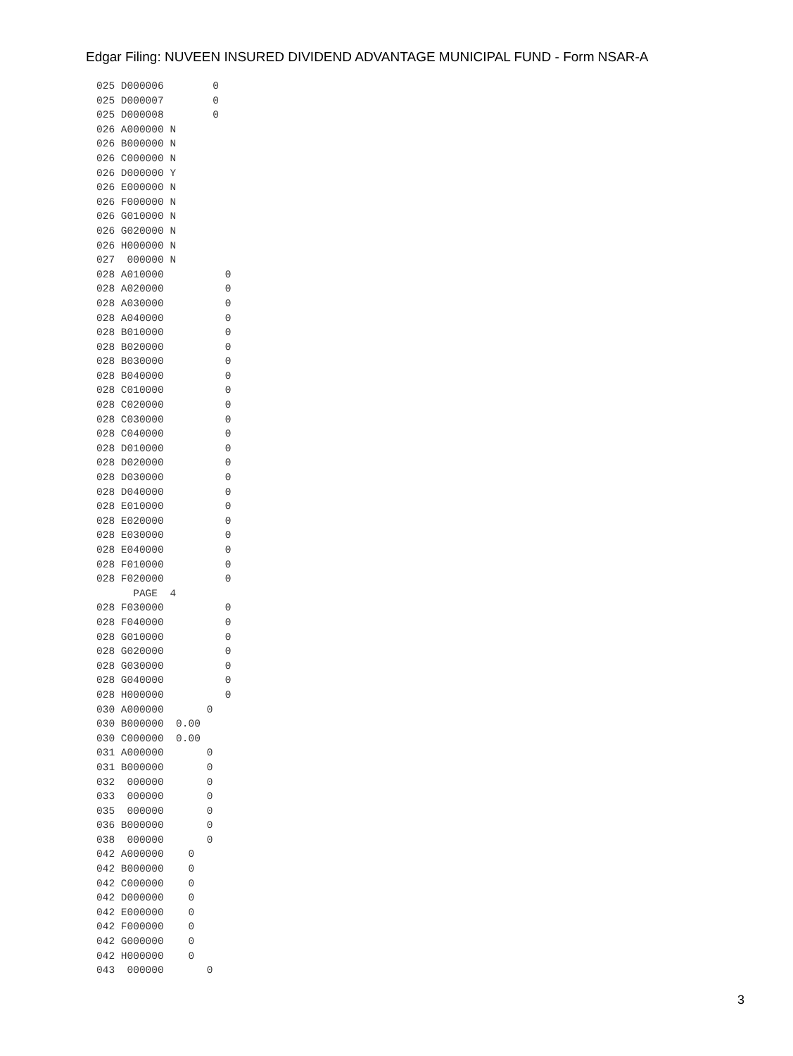Edgar Filing: NUVEEN INSURED DIVIDEND ADVANTAGE MUNICIPAL FUND - Form NSAR-A
025 D000006        0
025 D000007        0
025 D000008        0
026 A000000 N
026 B000000 N
026 C000000 N
026 D000000 Y
026 E000000 N
026 F000000 N
026 G010000 N
026 G020000 N
026 H000000 N
027  000000 N
028 A010000          0
028 A020000          0
028 A030000          0
028 A040000          0
028 B010000          0
028 B020000          0
028 B030000          0
028 B040000          0
028 C010000          0
028 C020000          0
028 C030000          0
028 C040000          0
028 D010000          0
028 D020000          0
028 D030000          0
028 D040000          0
028 E010000          0
028 E020000          0
028 E030000          0
028 E040000          0
028 F010000          0
028 F020000          0
      PAGE  4
028 F030000          0
028 F040000          0
028 G010000          0
028 G020000          0
028 G030000          0
028 G040000          0
028 H000000          0
030 A000000       0
030 B000000  0.00
030 C000000  0.00
031 A000000       0
031 B000000       0
032  000000       0
033  000000       0
035  000000       0
036 B000000       0
038  000000       0
042 A000000    0
042 B000000    0
042 C000000    0
042 D000000    0
042 E000000    0
042 F000000    0
042 G000000    0
042 H000000    0
043  000000       0
3